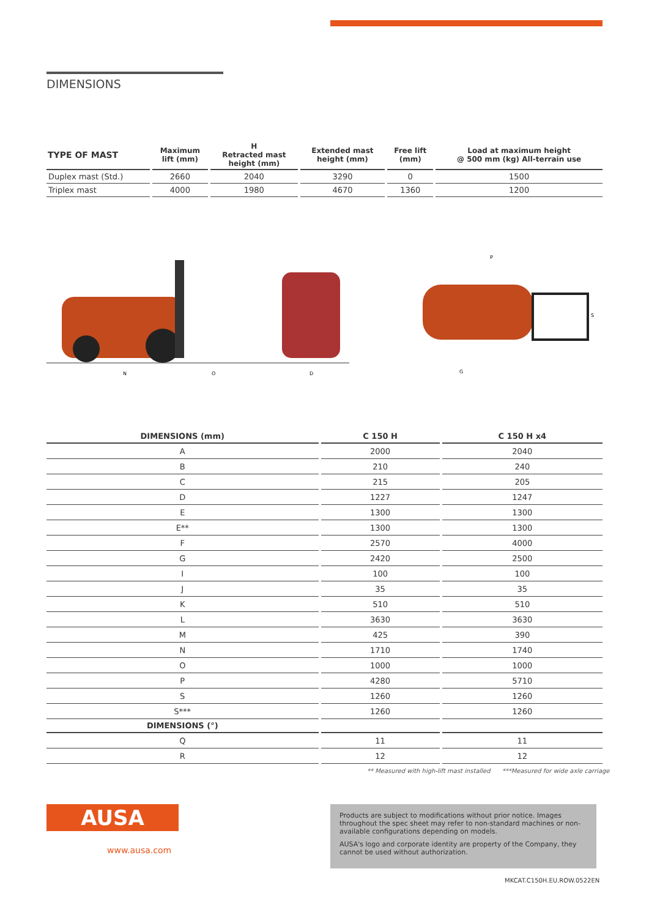DIMENSIONS
| TYPE OF MAST | Maximum lift (mm) | H Retracted mast height (mm) | Extended mast height (mm) | Free lift (mm) | Load at maximum height @ 500 mm (kg) All-terrain use |
| --- | --- | --- | --- | --- | --- |
| Duplex mast (Std.) | 2660 | 2040 | 3290 | 0 | 1500 |
| Triplex mast | 4000 | 1980 | 4670 | 1360 | 1200 |
N
O
D
P
S
G
| DIMENSIONS (mm) | C 150 H | C 150 H x4 |
| --- | --- | --- |
| A | 2000 | 2040 |
| B | 210 | 240 |
| C | 215 | 205 |
| D | 1227 | 1247 |
| E | 1300 | 1300 |
| E** | 1300 | 1300 |
| F | 2570 | 4000 |
| G | 2420 | 2500 |
| I | 100 | 100 |
| J | 35 | 35 |
| K | 510 | 510 |
| L | 3630 | 3630 |
| M | 425 | 390 |
| N | 1710 | 1740 |
| O | 1000 | 1000 |
| P | 4280 | 5710 |
| S | 1260 | 1260 |
| S*** | 1260 | 1260 |
| DIMENSIONS (°) | | |
| Q | 11 | 11 |
| R | 12 | 12 |
** Measured with high-lift mast installed ***Measured for wide axle carriage
AUSA
www.ausa.com
Products are subject to modifications without prior notice. Images throughout the spec sheet may refer to non-standard machines or non-available configurations depending on models.
AUSA's logo and corporate identity are property of the Company, they cannot be used without authorization.
MKCAT.C150H.EU.ROW.0522EN